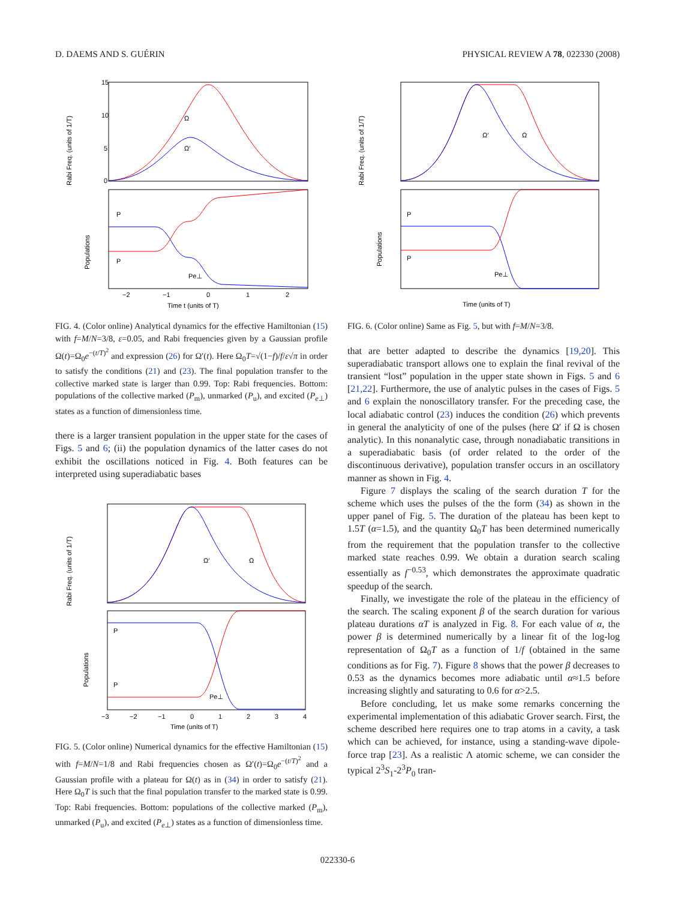D. DAEMS AND S. GUÉRIN PHYSICAL REVIEW A 78, 022330 (2008)
Ω
Ω′
P
P
Pe⊥
Rabi Freq. (units of 1/T)
Populations
Time t (units of T)
15
10
5
0
−2
−1
0
1
2
FIG. 4. (Color online) Analytical dynamics for the effective Hamiltonian (15) with f=M/N=3/8, ε=0.05, and Rabi frequencies given by a Gaussian profile Ω(t)=Ω<sub>0</sub>e<sup>−(t/T)<sup>2</sup></sup> and expression (26) for Ω′(t). Here Ω<sub>0</sub>T=√(1−f)/f/ε√π in order to satisfy the conditions (21) and (23). The final population transfer to the collective marked state is larger than 0.99. Top: Rabi frequencies. Bottom: populations of the collective marked (P<sub>m</sub>), unmarked (P<sub>u</sub>), and excited (P<sub>e⊥</sub>) states as a function of dimensionless time.
there is a larger transient population in the upper state for the cases of Figs. 5 and 6; (ii) the population dynamics of the latter cases do not exhibit the oscillations noticed in Fig. 4. Both features can be interpreted using superadiabatic bases
Ω′
Ω
P
P
Pe⊥
Rabi Freq. (units of 1/T)
Populations
Time (units of T)
−3
−2
−1
0
1
2
3
4
FIG. 5. (Color online) Numerical dynamics for the effective Hamiltonian (15) with f=M/N=1/8 and Rabi frequencies chosen as Ω′(t)=Ω<sub>0</sub>e<sup>−(t/T)<sup>2</sup></sup> and a Gaussian profile with a plateau for Ω(t) as in (34) in order to satisfy (21). Here Ω<sub>0</sub>T is such that the final population transfer to the marked state is 0.99. Top: Rabi frequencies. Bottom: populations of the collective marked (P<sub>m</sub>), unmarked (P<sub>u</sub>), and excited (P<sub>e⊥</sub>) states as a function of dimensionless time.
Ω′
Ω
P
P
Pe⊥
Rabi Freq. (units of 1/T)
Populations
Time (units of T)
FIG. 6. (Color online) Same as Fig. 5, but with f=M/N=3/8.
that are better adapted to describe the dynamics [19,20]. This superadiabatic transport allows one to explain the final revival of the transient “lost” population in the upper state shown in Figs. 5 and 6 [21,22]. Furthermore, the use of analytic pulses in the cases of Figs. 5 and 6 explain the nonoscillatory transfer. For the preceding case, the local adiabatic control (23) induces the condition (26) which prevents in general the analyticity of one of the pulses (here Ω′ if Ω is chosen analytic). In this nonanalytic case, through nonadiabatic transitions in a superadiabatic basis (of order related to the order of the discontinuous derivative), population transfer occurs in an oscillatory manner as shown in Fig. 4.
Figure 7 displays the scaling of the search duration T for the scheme which uses the pulses of the the form (34) as shown in the upper panel of Fig. 5. The duration of the plateau has been kept to 1.5T (α=1.5), and the quantity Ω<sub>0</sub>T has been determined numerically from the requirement that the population transfer to the collective marked state reaches 0.99. We obtain a duration search scaling essentially as f<sup>−0.53</sup>, which demonstrates the approximate quadratic speedup of the search.
Finally, we investigate the role of the plateau in the efficiency of the search. The scaling exponent β of the search duration for various plateau durations αT is analyzed in Fig. 8. For each value of α, the power β is determined numerically by a linear fit of the log-log representation of Ω<sub>0</sub>T as a function of 1/f (obtained in the same conditions as for Fig. 7). Figure 8 shows that the power β decreases to 0.53 as the dynamics becomes more adiabatic until α≈1.5 before increasing slightly and saturating to 0.6 for α>2.5.
Before concluding, let us make some remarks concerning the experimental implementation of this adiabatic Grover search. First, the scheme described here requires one to trap atoms in a cavity, a task which can be achieved, for instance, using a standing-wave dipole-force trap [23]. As a realistic Λ atomic scheme, we can consider the typical 2<sup>3</sup>S<sub>1</sub>-2<sup>3</sup>P<sub>0</sub> tran-
022330-6